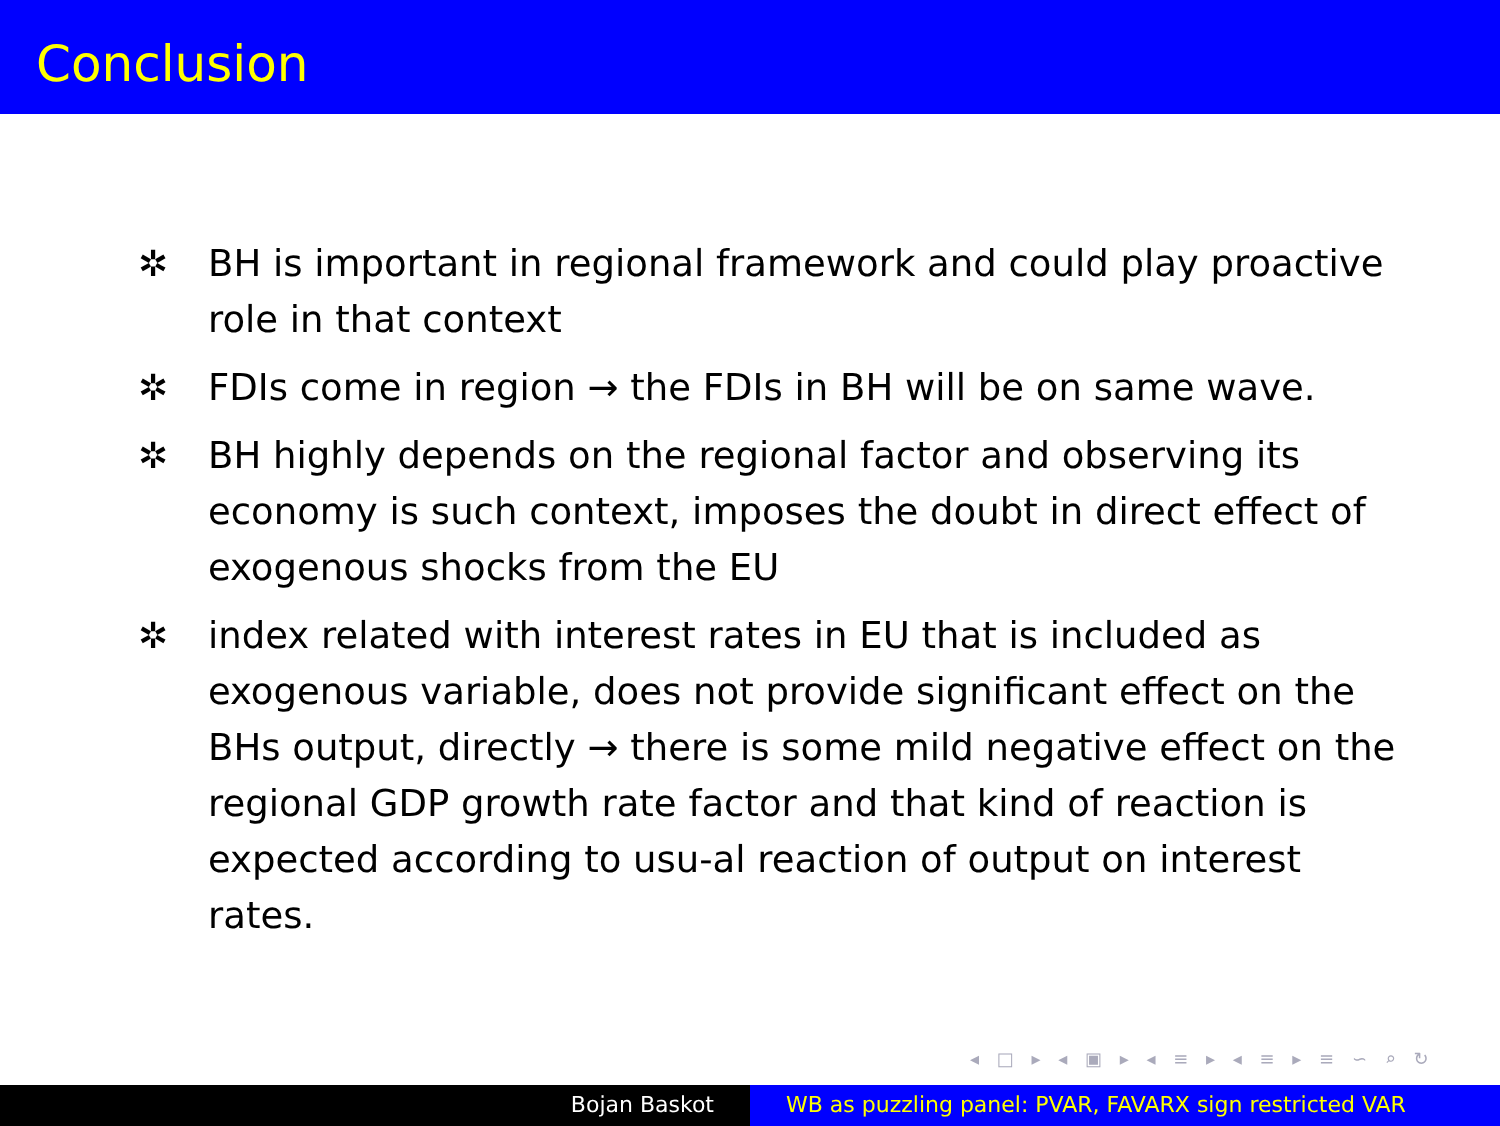Conclusion
✲ BH is important in regional framework and could play proactive role in that context
✲ FDIs come in region → the FDIs in BH will be on same wave.
✲ BH highly depends on the regional factor and observing its economy is such context, imposes the doubt in direct effect of exogenous shocks from the EU
✲ index related with interest rates in EU that is included as exogenous variable, does not provide significant effect on the BHs output, directly → there is some mild negative effect on the regional GDP growth rate factor and that kind of reaction is expected according to usu-al reaction of output on interest rates.
◂ □ ▸ ◂ ▣ ▸ ◂ ≡ ▸ ◂ ≡ ▸ ≡ ∽ ⌕ ↻
Bojan Baskot WB as puzzling panel: PVAR, FAVARX sign restricted VAR